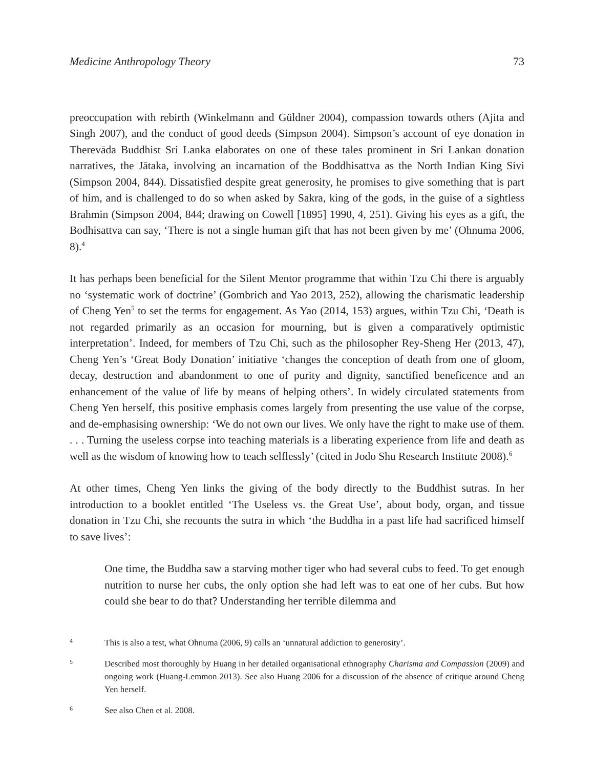Medicine Anthropology Theory 73
preoccupation with rebirth (Winkelmann and Güldner 2004), compassion towards others (Ajita and Singh 2007), and the conduct of good deeds (Simpson 2004). Simpson’s account of eye donation in Therevāda Buddhist Sri Lanka elaborates on one of these tales prominent in Sri Lankan donation narratives, the Jātaka, involving an incarnation of the Boddhisattva as the North Indian King Sivi (Simpson 2004, 844). Dissatisfied despite great generosity, he promises to give something that is part of him, and is challenged to do so when asked by Sakra, king of the gods, in the guise of a sightless Brahmin (Simpson 2004, 844; drawing on Cowell [1895] 1990, 4, 251). Giving his eyes as a gift, the Bodhisattva can say, ‘There is not a single human gift that has not been given by me’ (Ohnuma 2006, 8).<sup>4</sup>
It has perhaps been beneficial for the Silent Mentor programme that within Tzu Chi there is arguably no ‘systematic work of doctrine’ (Gombrich and Yao 2013, 252), allowing the charismatic leadership of Cheng Yen<sup>5</sup> to set the terms for engagement. As Yao (2014, 153) argues, within Tzu Chi, ‘Death is not regarded primarily as an occasion for mourning, but is given a comparatively optimistic interpretation’. Indeed, for members of Tzu Chi, such as the philosopher Rey-Sheng Her (2013, 47), Cheng Yen’s ‘Great Body Donation’ initiative ‘changes the conception of death from one of gloom, decay, destruction and abandonment to one of purity and dignity, sanctified beneficence and an enhancement of the value of life by means of helping others’. In widely circulated statements from Cheng Yen herself, this positive emphasis comes largely from presenting the use value of the corpse, and de-emphasising ownership: ‘We do not own our lives. We only have the right to make use of them. . . . Turning the useless corpse into teaching materials is a liberating experience from life and death as well as the wisdom of knowing how to teach selflessly’ (cited in Jodo Shu Research Institute 2008).<sup>6</sup>
At other times, Cheng Yen links the giving of the body directly to the Buddhist sutras. In her introduction to a booklet entitled ‘The Useless vs. the Great Use’, about body, organ, and tissue donation in Tzu Chi, she recounts the sutra in which ‘the Buddha in a past life had sacrificed himself to save lives’:
One time, the Buddha saw a starving mother tiger who had several cubs to feed. To get enough nutrition to nurse her cubs, the only option she had left was to eat one of her cubs. But how could she bear to do that? Understanding her terrible dilemma and
4 This is also a test, what Ohnuma (2006, 9) calls an ‘unnatural addiction to generosity’.
5 Described most thoroughly by Huang in her detailed organisational ethnography Charisma and Compassion (2009) and ongoing work (Huang-Lemmon 2013). See also Huang 2006 for a discussion of the absence of critique around Cheng Yen herself.
6 See also Chen et al. 2008.